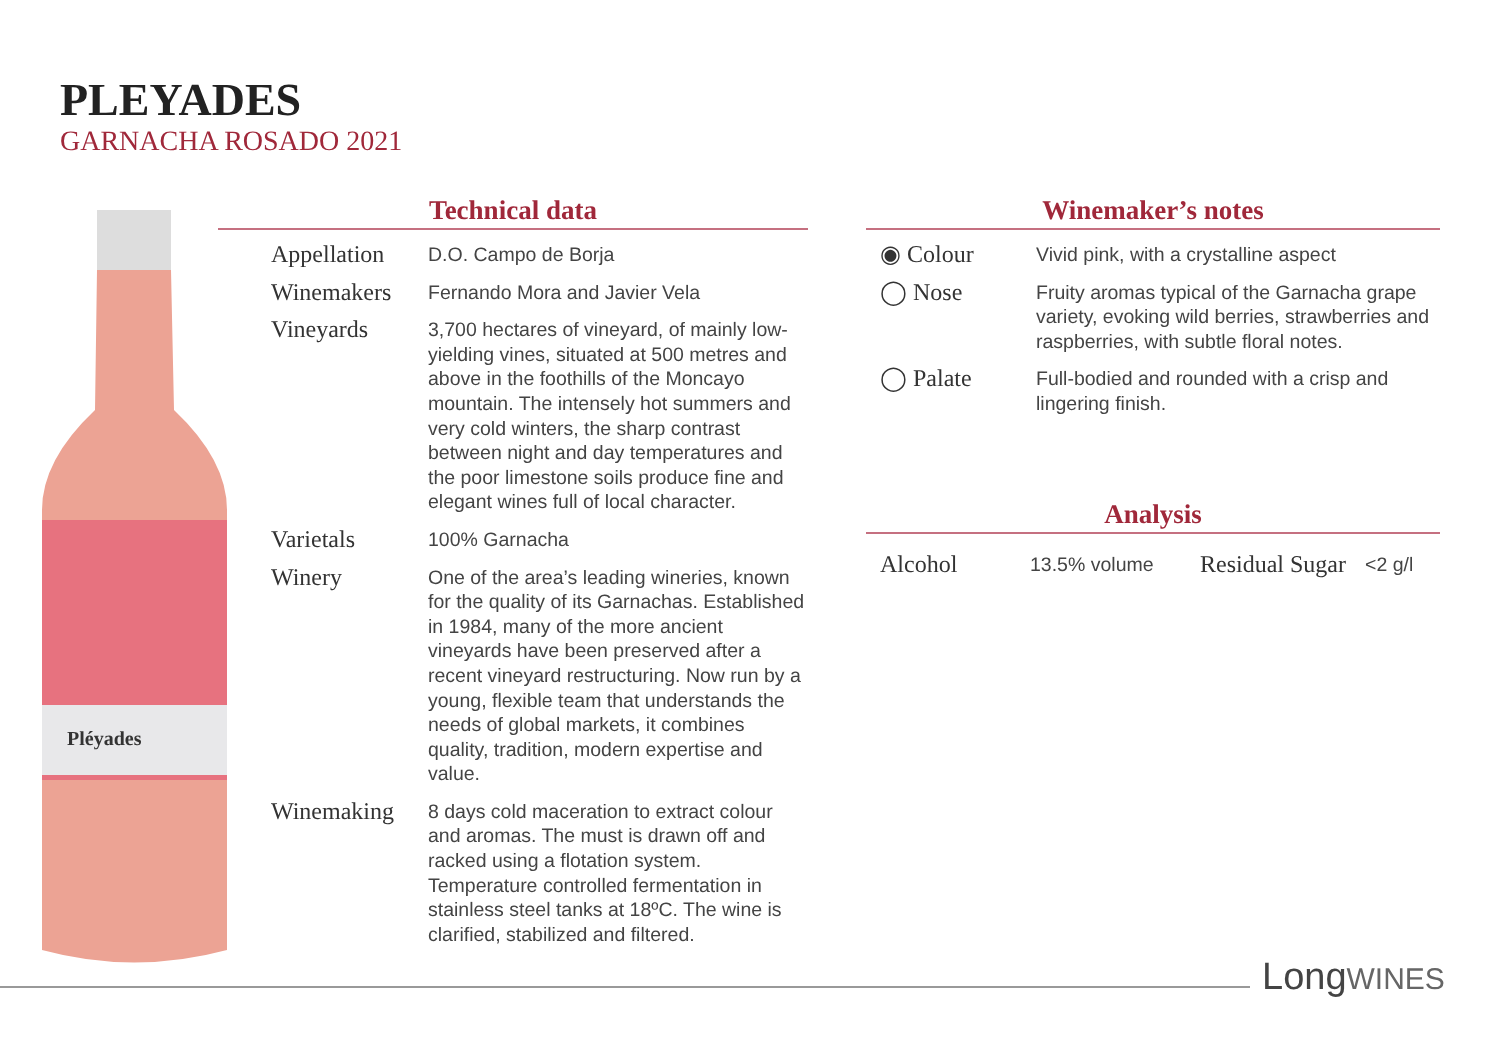PLEYADES
GARNACHA ROSADO 2021
Pléyades
Technical data
| Appellation | D.O. Campo de Borja |
| Winemakers | Fernando Mora and Javier Vela |
| Vineyards | 3,700 hectares of vineyard, of mainly low-yielding vines, situated at 500 metres and above in the foothills of the Moncayo mountain. The intensely hot summers and very cold winters, the sharp contrast between night and day temperatures and the poor limestone soils produce fine and elegant wines full of local character. |
| Varietals | 100% Garnacha |
| Winery | One of the area’s leading wineries, known for the quality of its Garnachas. Established in 1984, many of the more ancient vineyards have been preserved after a recent vineyard restructuring. Now run by a young, flexible team that understands the needs of global markets, it combines quality, tradition, modern expertise and value. |
| Winemaking | 8 days cold maceration to extract colour and aromas. The must is drawn off and racked using a flotation system. Temperature controlled fermentation in stainless steel tanks at 18ºC. The wine is clarified, stabilized and filtered. |
Winemaker’s notes
| ◉ Colour | Vivid pink, with a crystalline aspect |
| ◯ Nose | Fruity aromas typical of the Garnacha grape variety, evoking wild berries, strawberries and raspberries, with subtle floral notes. |
| ◯ Palate | Full-bodied and rounded with a crisp and lingering finish. |
Analysis
| Alcohol | 13.5% volume | Residual Sugar | <2 g/l |
LongWINES